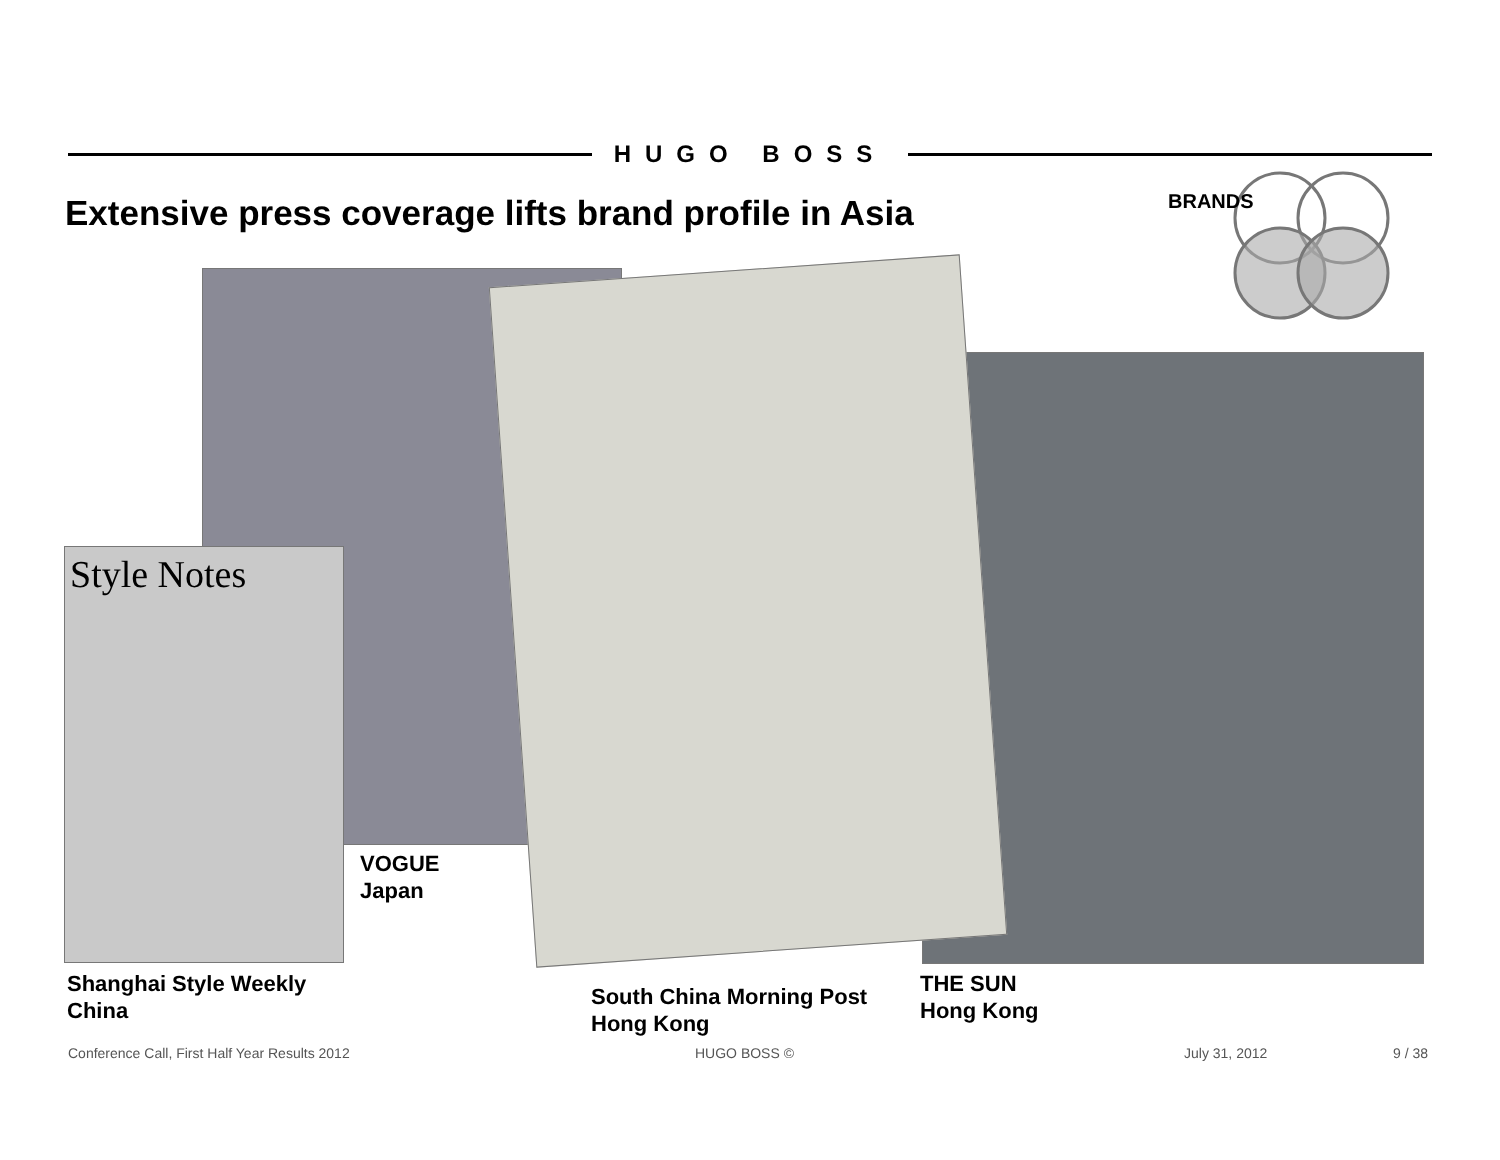HUGO BOSS
Extensive press coverage lifts brand profile in Asia
BRANDS
Style Notes
VOGUE
Japan
Shanghai Style Weekly
China
South China Morning Post
Hong Kong
THE SUN
Hong Kong
Conference Call, First Half Year Results 2012
HUGO BOSS © July 31, 2012 9 / 38